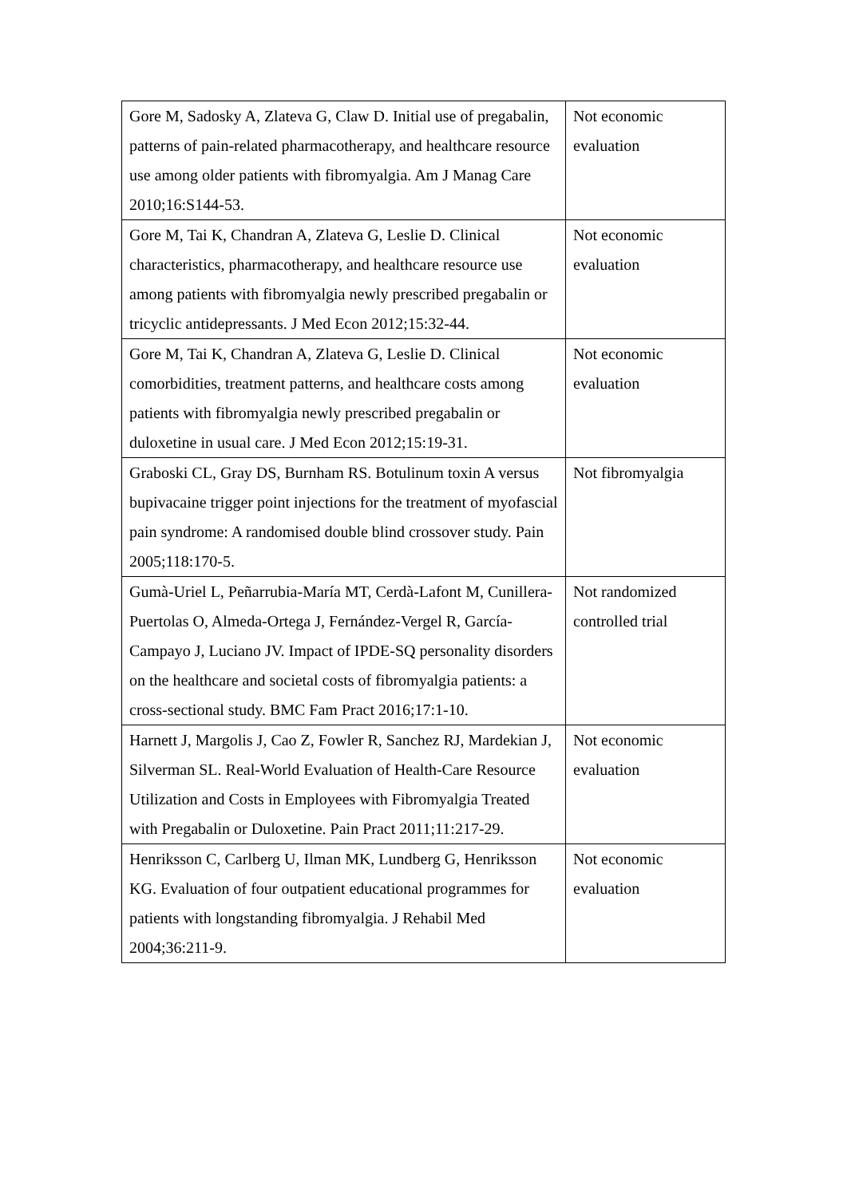| Gore M, Sadosky A, Zlateva G, Claw D. Initial use of pregabalin, patterns of pain-related pharmacotherapy, and healthcare resource use among older patients with fibromyalgia. Am J Manag Care 2010;16:S144-53. | Not economic evaluation |
| Gore M, Tai K, Chandran A, Zlateva G, Leslie D. Clinical characteristics, pharmacotherapy, and healthcare resource use among patients with fibromyalgia newly prescribed pregabalin or tricyclic antidepressants. J Med Econ 2012;15:32-44. | Not economic evaluation |
| Gore M, Tai K, Chandran A, Zlateva G, Leslie D. Clinical comorbidities, treatment patterns, and healthcare costs among patients with fibromyalgia newly prescribed pregabalin or duloxetine in usual care. J Med Econ 2012;15:19-31. | Not economic evaluation |
| Graboski CL, Gray DS, Burnham RS. Botulinum toxin A versus bupivacaine trigger point injections for the treatment of myofascial pain syndrome: A randomised double blind crossover study. Pain 2005;118:170-5. | Not fibromyalgia |
| Gumà-Uriel L, Peñarrubia-María MT, Cerdà-Lafont M, Cunillera-Puertolas O, Almeda-Ortega J, Fernández-Vergel R, García-Campayo J, Luciano JV. Impact of IPDE-SQ personality disorders on the healthcare and societal costs of fibromyalgia patients: a cross-sectional study. BMC Fam Pract 2016;17:1-10. | Not randomized controlled trial |
| Harnett J, Margolis J, Cao Z, Fowler R, Sanchez RJ, Mardekian J, Silverman SL. Real-World Evaluation of Health-Care Resource Utilization and Costs in Employees with Fibromyalgia Treated with Pregabalin or Duloxetine. Pain Pract 2011;11:217-29. | Not economic evaluation |
| Henriksson C, Carlberg U, Ilman MK, Lundberg G, Henriksson KG. Evaluation of four outpatient educational programmes for patients with longstanding fibromyalgia. J Rehabil Med 2004;36:211-9. | Not economic evaluation |